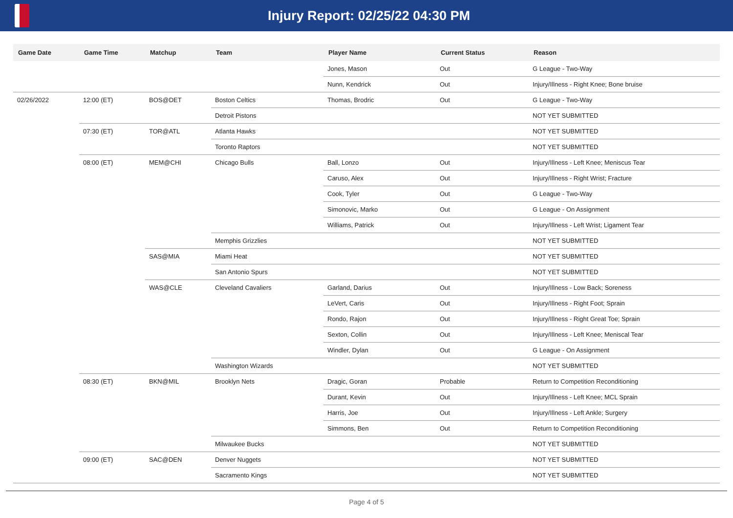Injury Report: 02/25/22 04:30 PM
| Game Date | Game Time | Matchup | Team | Player Name | Current Status | Reason |
| --- | --- | --- | --- | --- | --- | --- |
| | | | | Jones, Mason | Out | G League - Two-Way |
| | | | | Nunn, Kendrick | Out | Injury/Illness - Right Knee; Bone bruise |
| 02/26/2022 | 12:00 (ET) | BOS@DET | Boston Celtics | Thomas, Brodric | Out | G League - Two-Way |
| | | | Detroit Pistons | | | NOT YET SUBMITTED |
| | 07:30 (ET) | TOR@ATL | Atlanta Hawks | | | NOT YET SUBMITTED |
| | | | Toronto Raptors | | | NOT YET SUBMITTED |
| | 08:00 (ET) | MEM@CHI | Chicago Bulls | Ball, Lonzo | Out | Injury/Illness - Left Knee; Meniscus Tear |
| | | | | Caruso, Alex | Out | Injury/Illness - Right Wrist; Fracture |
| | | | | Cook, Tyler | Out | G League - Two-Way |
| | | | | Simonovic, Marko | Out | G League - On Assignment |
| | | | | Williams, Patrick | Out | Injury/Illness - Left Wrist; Ligament Tear |
| | | | Memphis Grizzlies | | | NOT YET SUBMITTED |
| | | SAS@MIA | Miami Heat | | | NOT YET SUBMITTED |
| | | | San Antonio Spurs | | | NOT YET SUBMITTED |
| | | WAS@CLE | Cleveland Cavaliers | Garland, Darius | Out | Injury/Illness - Low Back; Soreness |
| | | | | LeVert, Caris | Out | Injury/Illness - Right Foot; Sprain |
| | | | | Rondo, Rajon | Out | Injury/Illness - Right Great Toe; Sprain |
| | | | | Sexton, Collin | Out | Injury/Illness - Left Knee; Meniscal Tear |
| | | | | Windler, Dylan | Out | G League - On Assignment |
| | | | Washington Wizards | | | NOT YET SUBMITTED |
| | 08:30 (ET) | BKN@MIL | Brooklyn Nets | Dragic, Goran | Probable | Return to Competition Reconditioning |
| | | | | Durant, Kevin | Out | Injury/Illness - Left Knee; MCL Sprain |
| | | | | Harris, Joe | Out | Injury/Illness - Left Ankle; Surgery |
| | | | | Simmons, Ben | Out | Return to Competition Reconditioning |
| | | | Milwaukee Bucks | | | NOT YET SUBMITTED |
| | 09:00 (ET) | SAC@DEN | Denver Nuggets | | | NOT YET SUBMITTED |
| | | | Sacramento Kings | | | NOT YET SUBMITTED |
Page 4 of 5